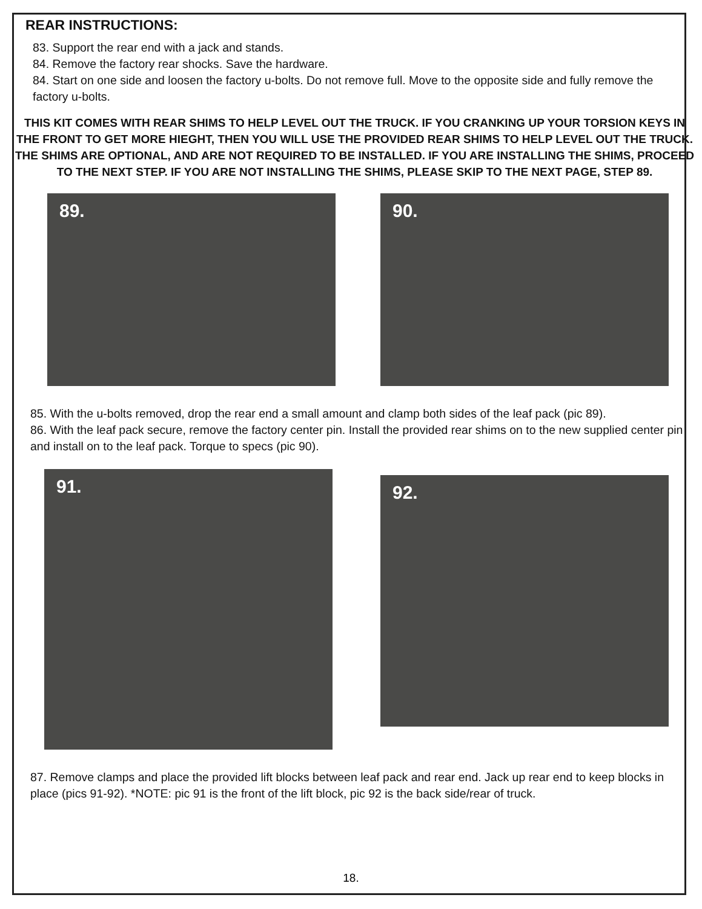REAR INSTRUCTIONS:
83. Support the rear end with a jack and stands.
84. Remove the factory rear shocks. Save the hardware.
84. Start on one side and loosen the factory u-bolts. Do not remove full. Move to the opposite side and fully remove the factory u-bolts.
THIS KIT COMES WITH REAR SHIMS TO HELP LEVEL OUT THE TRUCK. IF YOU CRANKING UP YOUR TORSION KEYS IN THE FRONT TO GET MORE HIEGHT, THEN YOU WILL USE THE PROVIDED REAR SHIMS TO HELP LEVEL OUT THE TRUCK. THE SHIMS ARE OPTIONAL, AND ARE NOT REQUIRED TO BE INSTALLED. IF YOU ARE INSTALLING THE SHIMS, PROCEED TO THE NEXT STEP. IF YOU ARE NOT INSTALLING THE SHIMS, PLEASE SKIP TO THE NEXT PAGE, STEP 89.
89. 90.
85. With the u-bolts removed, drop the rear end a small amount and clamp both sides of the leaf pack (pic 89).
86. With the leaf pack secure, remove the factory center pin. Install the provided rear shims on to the new supplied center pin and install on to the leaf pack. Torque to specs (pic 90).
91.
92.
87. Remove clamps and place the provided lift blocks between leaf pack and rear end. Jack up rear end to keep blocks in place (pics 91-92). *NOTE: pic 91 is the front of the lift block, pic 92 is the back side/rear of truck.
18.